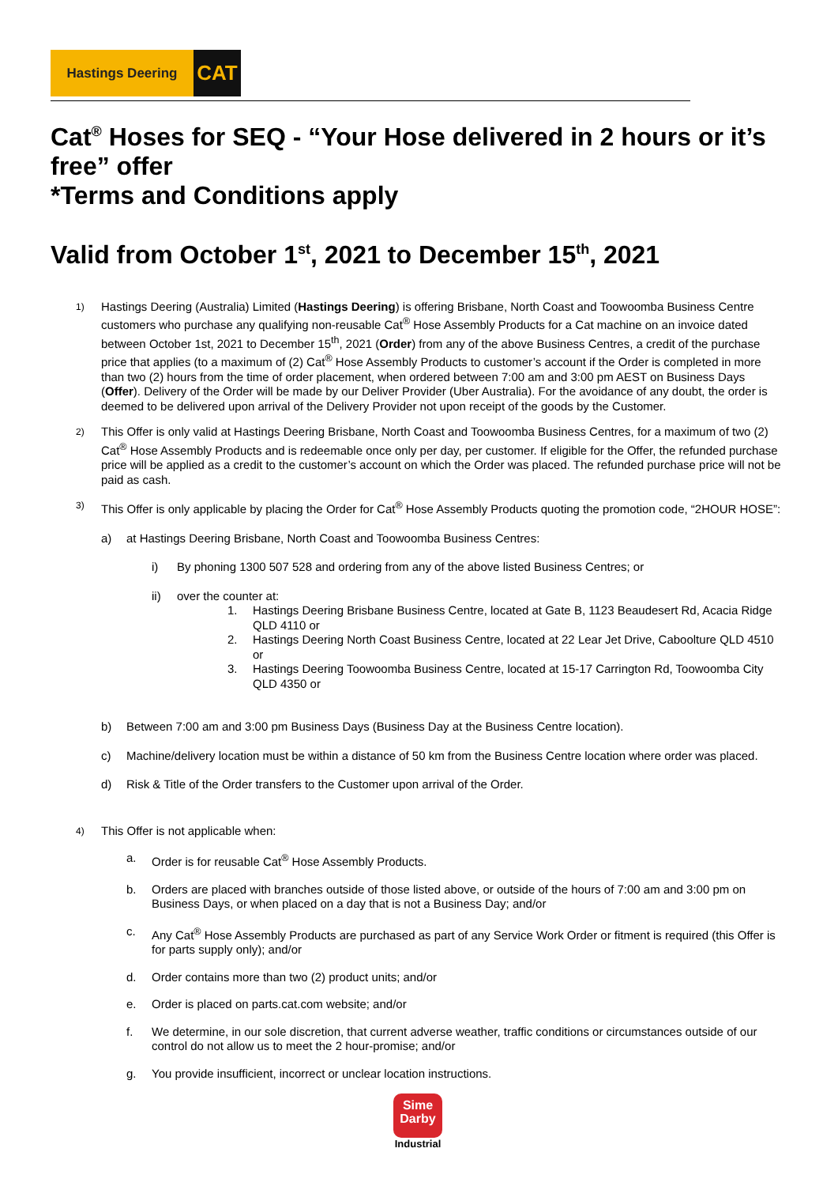Hastings Deering
CAT
Cat<sup>®</sup> Hoses for SEQ - “Your Hose delivered in 2 hours or it’s free” offer
*Terms and Conditions apply
Valid from October 1<sup>st</sup>, 2021 to December 15<sup>th</sup>, 2021
1)
Hastings Deering (Australia) Limited (Hastings Deering) is offering Brisbane, North Coast and Toowoomba Business Centre customers who purchase any qualifying non-reusable Cat<sup>®</sup> Hose Assembly Products for a Cat machine on an invoice dated between October 1st, 2021 to December 15<sup>th</sup>, 2021 (Order) from any of the above Business Centres, a credit of the purchase price that applies (to a maximum of (2) Cat<sup>®</sup> Hose Assembly Products to customer’s account if the Order is completed in more than two (2) hours from the time of order placement, when ordered between 7:00 am and 3:00 pm AEST on Business Days (Offer). Delivery of the Order will be made by our Deliver Provider (Uber Australia). For the avoidance of any doubt, the order is deemed to be delivered upon arrival of the Delivery Provider not upon receipt of the goods by the Customer.
2)
This Offer is only valid at Hastings Deering Brisbane, North Coast and Toowoomba Business Centres, for a maximum of two (2) Cat<sup>®</sup> Hose Assembly Products and is redeemable once only per day, per customer. If eligible for the Offer, the refunded purchase price will be applied as a credit to the customer’s account on which the Order was placed. The refunded purchase price will not be paid as cash.
3)
This Offer is only applicable by placing the Order for Cat<sup>®</sup> Hose Assembly Products quoting the promotion code, “2HOUR HOSE”:
a) at Hastings Deering Brisbane, North Coast and Toowoomba Business Centres:
i) By phoning 1300 507 528 and ordering from any of the above listed Business Centres; or
ii) over the counter at:
1. Hastings Deering Brisbane Business Centre, located at Gate B, 1123 Beaudesert Rd, Acacia Ridge QLD 4110 or
2. Hastings Deering North Coast Business Centre, located at 22 Lear Jet Drive, Caboolture QLD 4510 or
3. Hastings Deering Toowoomba Business Centre, located at 15-17 Carrington Rd, Toowoomba City QLD 4350 or
b) Between 7:00 am and 3:00 pm Business Days (Business Day at the Business Centre location).
c) Machine/delivery location must be within a distance of 50 km from the Business Centre location where order was placed.
d) Risk & Title of the Order transfers to the Customer upon arrival of the Order.
4)
This Offer is not applicable when:
a. Order is for reusable Cat<sup>®</sup> Hose Assembly Products.
b. Orders are placed with branches outside of those listed above, or outside of the hours of 7:00 am and 3:00 pm on Business Days, or when placed on a day that is not a Business Day; and/or
c. Any Cat<sup>®</sup> Hose Assembly Products are purchased as part of any Service Work Order or fitment is required (this Offer is for parts supply only); and/or
d. Order contains more than two (2) product units; and/or
e. Order is placed on parts.cat.com website; and/or
f. We determine, in our sole discretion, that current adverse weather, traffic conditions or circumstances outside of our control do not allow us to meet the 2 hour-promise; and/or
g. You provide insufficient, incorrect or unclear location instructions.
Sime
Darby
Industrial